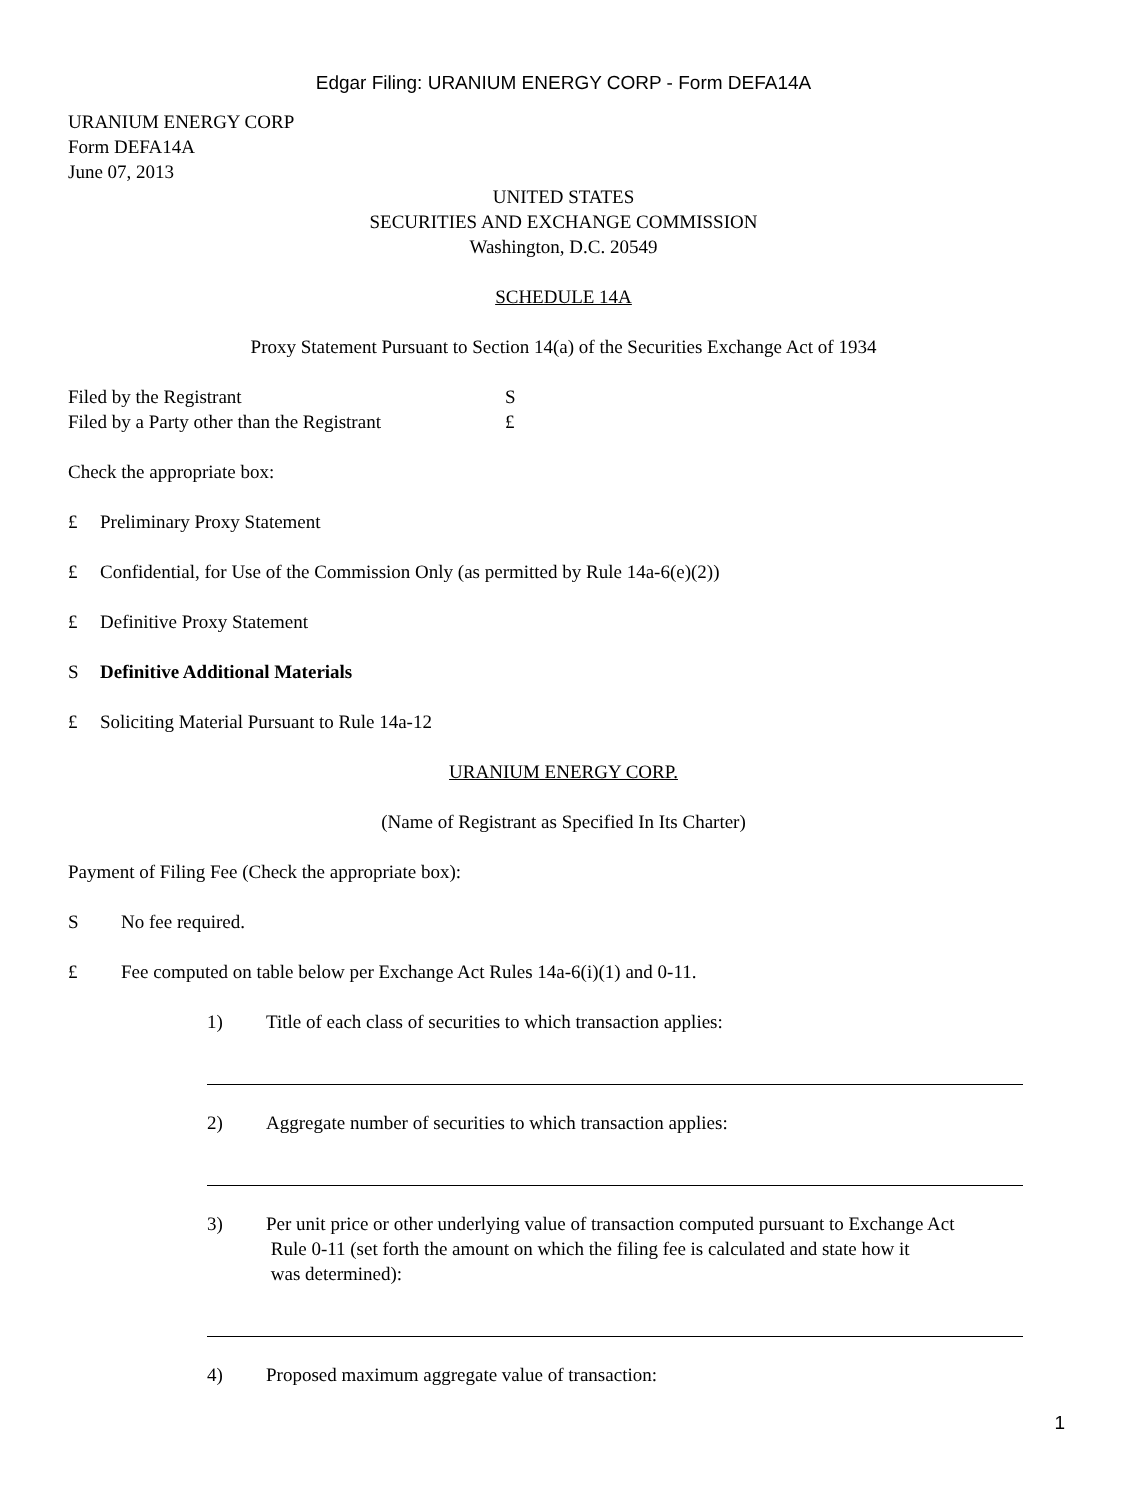Edgar Filing: URANIUM ENERGY CORP - Form DEFA14A
URANIUM ENERGY CORP
Form DEFA14A
June 07, 2013
UNITED STATES
SECURITIES AND EXCHANGE COMMISSION
Washington, D.C. 20549
SCHEDULE 14A
Proxy Statement Pursuant to Section 14(a) of the Securities Exchange Act of 1934
Filed by the Registrant S
Filed by a Party other than the Registrant £
Check the appropriate box:
£ Preliminary Proxy Statement
£ Confidential, for Use of the Commission Only (as permitted by Rule 14a-6(e)(2))
£ Definitive Proxy Statement
S Definitive Additional Materials
£ Soliciting Material Pursuant to Rule 14a-12
URANIUM ENERGY CORP.
(Name of Registrant as Specified In Its Charter)
Payment of Filing Fee (Check the appropriate box):
S No fee required.
£ Fee computed on table below per Exchange Act Rules 14a-6(i)(1) and 0-11.
1) Title of each class of securities to which transaction applies:
2) Aggregate number of securities to which transaction applies:
3) Per unit price or other underlying value of transaction computed pursuant to Exchange Act
Rule 0-11 (set forth the amount on which the filing fee is calculated and state how it
was determined):
4) Proposed maximum aggregate value of transaction:
1